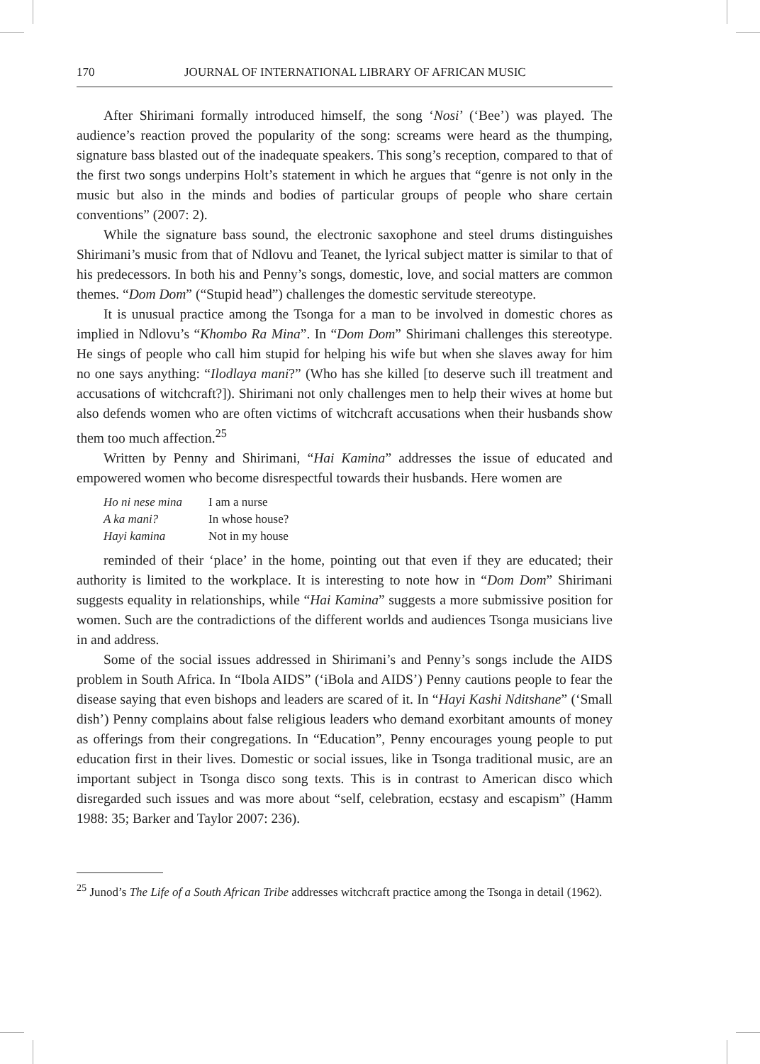170 JOURNAL OF INTERNATIONAL LIBRARY OF AFRICAN MUSIC
After Shirimani formally introduced himself, the song ‘Nosi’ (‘Bee’) was played. The audience’s reaction proved the popularity of the song: screams were heard as the thumping, signature bass blasted out of the inadequate speakers. This song’s reception, compared to that of the first two songs underpins Holt’s statement in which he argues that “genre is not only in the music but also in the minds and bodies of particular groups of people who share certain conventions” (2007: 2).
While the signature bass sound, the electronic saxophone and steel drums distinguishes Shirimani’s music from that of Ndlovu and Teanet, the lyrical subject matter is similar to that of his predecessors. In both his and Penny’s songs, domestic, love, and social matters are common themes. “Dom Dom” (“Stupid head”) challenges the domestic servitude stereotype.
It is unusual practice among the Tsonga for a man to be involved in domestic chores as implied in Ndlovu’s “Khombo Ra Mina”. In “Dom Dom” Shirimani challenges this stereotype. He sings of people who call him stupid for helping his wife but when she slaves away for him no one says anything: “Ilodlaya mani?” (Who has she killed [to deserve such ill treatment and accusations of witchcraft?]). Shirimani not only challenges men to help their wives at home but also defends women who are often victims of witchcraft accusations when their husbands show them too much affection.<sup>25</sup>
Written by Penny and Shirimani, “Hai Kamina” addresses the issue of educated and empowered women who become disrespectful towards their husbands. Here women are
| Ho ni nese mina | I am a nurse |
| A ka mani? | In whose house? |
| Hayi kamina | Not in my house |
reminded of their ‘place’ in the home, pointing out that even if they are educated; their authority is limited to the workplace. It is interesting to note how in “Dom Dom” Shirimani suggests equality in relationships, while “Hai Kamina” suggests a more submissive position for women. Such are the contradictions of the different worlds and audiences Tsonga musicians live in and address.
Some of the social issues addressed in Shirimani’s and Penny’s songs include the AIDS problem in South Africa. In “Ibola AIDS” (‘iBola and AIDS’) Penny cautions people to fear the disease saying that even bishops and leaders are scared of it. In “Hayi Kashi Nditshane” (‘Small dish’) Penny complains about false religious leaders who demand exorbitant amounts of money as offerings from their congregations. In “Education”, Penny encourages young people to put education first in their lives. Domestic or social issues, like in Tsonga traditional music, are an important subject in Tsonga disco song texts. This is in contrast to American disco which disregarded such issues and was more about “self, celebration, ecstasy and escapism” (Hamm 1988: 35; Barker and Taylor 2007: 236).
<sup>25</sup> Junod’s The Life of a South African Tribe addresses witchcraft practice among the Tsonga in detail (1962).